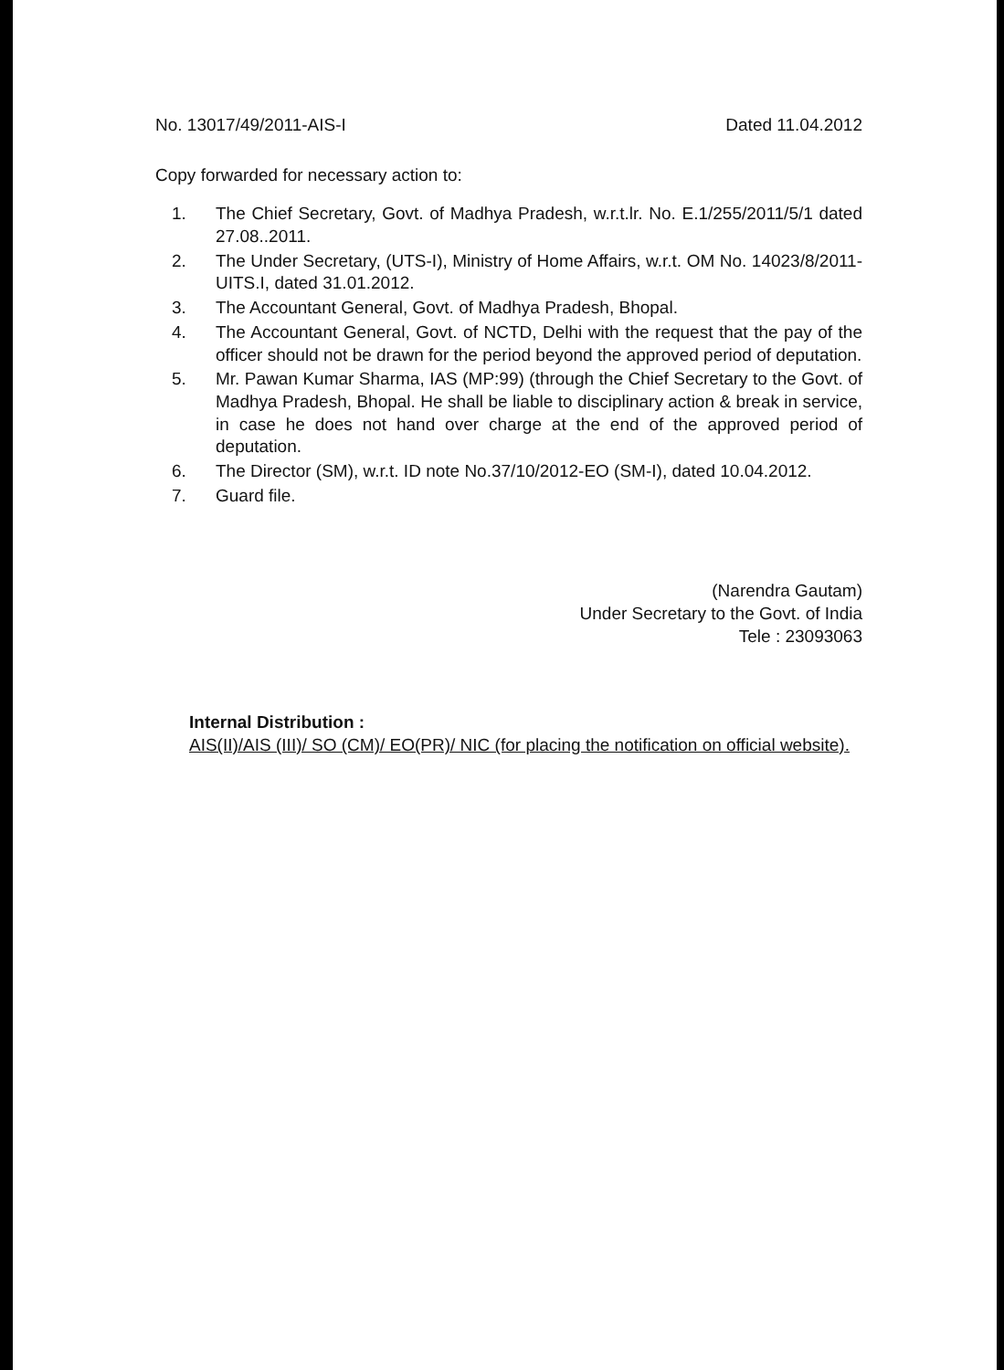No. 13017/49/2011-AIS-I Dated 11.04.2012
Copy forwarded for necessary action to:
1. The Chief Secretary, Govt. of Madhya Pradesh, w.r.t.lr. No. E.1/255/2011/5/1 dated 27.08..2011.
2. The Under Secretary, (UTS-I), Ministry of Home Affairs, w.r.t. OM No. 14023/8/2011-UITS.I, dated 31.01.2012.
3. The Accountant General, Govt. of Madhya Pradesh, Bhopal.
4. The Accountant General, Govt. of NCTD, Delhi with the request that the pay of the officer should not be drawn for the period beyond the approved period of deputation.
5. Mr. Pawan Kumar Sharma, IAS (MP:99) (through the Chief Secretary to the Govt. of Madhya Pradesh, Bhopal. He shall be liable to disciplinary action & break in service, in case he does not hand over charge at the end of the approved period of deputation.
6. The Director (SM), w.r.t. ID note No.37/10/2012-EO (SM-I), dated 10.04.2012.
7. Guard file.
(Narendra Gautam)
Under Secretary to the Govt. of India
Tele : 23093063
Internal Distribution :
AIS(II)/AIS (III)/ SO (CM)/ EO(PR)/ NIC (for placing the notification on official website).